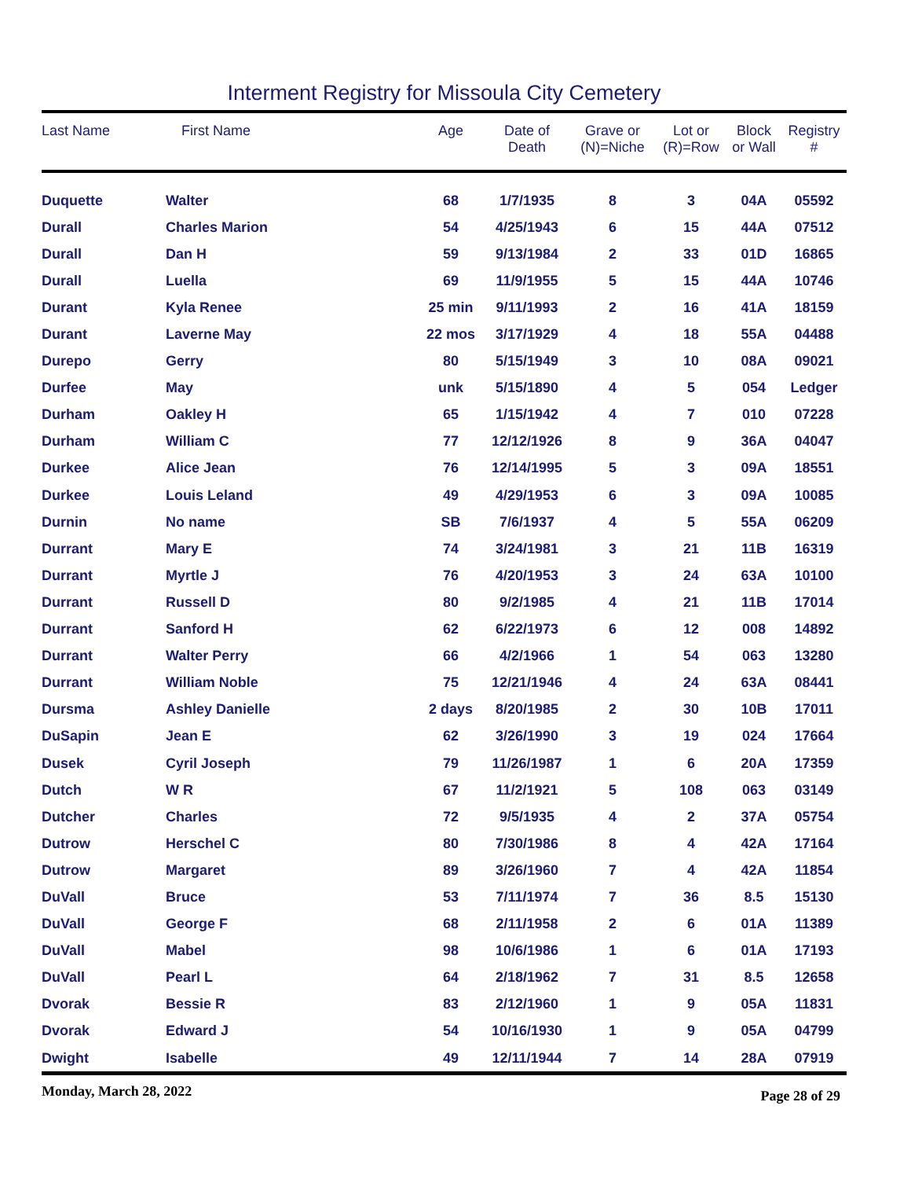Interment Registry for Missoula City Cemetery
| Last Name | First Name | Age | Date of Death | Grave or (N)=Niche | Lot or (R)=Row | Block or Wall | Registry # |
| --- | --- | --- | --- | --- | --- | --- | --- |
| Duquette | Walter | 68 | 1/7/1935 | 8 | 3 | 04A | 05592 |
| Durall | Charles Marion | 54 | 4/25/1943 | 6 | 15 | 44A | 07512 |
| Durall | Dan H | 59 | 9/13/1984 | 2 | 33 | 01D | 16865 |
| Durall | Luella | 69 | 11/9/1955 | 5 | 15 | 44A | 10746 |
| Durant | Kyla Renee | 25 min | 9/11/1993 | 2 | 16 | 41A | 18159 |
| Durant | Laverne May | 22 mos | 3/17/1929 | 4 | 18 | 55A | 04488 |
| Durepo | Gerry | 80 | 5/15/1949 | 3 | 10 | 08A | 09021 |
| Durfee | May | unk | 5/15/1890 | 4 | 5 | 054 | Ledger |
| Durham | Oakley H | 65 | 1/15/1942 | 4 | 7 | 010 | 07228 |
| Durham | William C | 77 | 12/12/1926 | 8 | 9 | 36A | 04047 |
| Durkee | Alice Jean | 76 | 12/14/1995 | 5 | 3 | 09A | 18551 |
| Durkee | Louis Leland | 49 | 4/29/1953 | 6 | 3 | 09A | 10085 |
| Durnin | No name | SB | 7/6/1937 | 4 | 5 | 55A | 06209 |
| Durrant | Mary E | 74 | 3/24/1981 | 3 | 21 | 11B | 16319 |
| Durrant | Myrtle J | 76 | 4/20/1953 | 3 | 24 | 63A | 10100 |
| Durrant | Russell D | 80 | 9/2/1985 | 4 | 21 | 11B | 17014 |
| Durrant | Sanford H | 62 | 6/22/1973 | 6 | 12 | 008 | 14892 |
| Durrant | Walter Perry | 66 | 4/2/1966 | 1 | 54 | 063 | 13280 |
| Durrant | William Noble | 75 | 12/21/1946 | 4 | 24 | 63A | 08441 |
| Dursma | Ashley Danielle | 2 days | 8/20/1985 | 2 | 30 | 10B | 17011 |
| DuSapin | Jean E | 62 | 3/26/1990 | 3 | 19 | 024 | 17664 |
| Dusek | Cyril Joseph | 79 | 11/26/1987 | 1 | 6 | 20A | 17359 |
| Dutch | W R | 67 | 11/2/1921 | 5 | 108 | 063 | 03149 |
| Dutcher | Charles | 72 | 9/5/1935 | 4 | 2 | 37A | 05754 |
| Dutrow | Herschel C | 80 | 7/30/1986 | 8 | 4 | 42A | 17164 |
| Dutrow | Margaret | 89 | 3/26/1960 | 7 | 4 | 42A | 11854 |
| DuVall | Bruce | 53 | 7/11/1974 | 7 | 36 | 8.5 | 15130 |
| DuVall | George F | 68 | 2/11/1958 | 2 | 6 | 01A | 11389 |
| DuVall | Mabel | 98 | 10/6/1986 | 1 | 6 | 01A | 17193 |
| DuVall | Pearl L | 64 | 2/18/1962 | 7 | 31 | 8.5 | 12658 |
| Dvorak | Bessie R | 83 | 2/12/1960 | 1 | 9 | 05A | 11831 |
| Dvorak | Edward J | 54 | 10/16/1930 | 1 | 9 | 05A | 04799 |
| Dwight | Isabelle | 49 | 12/11/1944 | 7 | 14 | 28A | 07919 |
Monday, March 28, 2022 Page 28 of 29